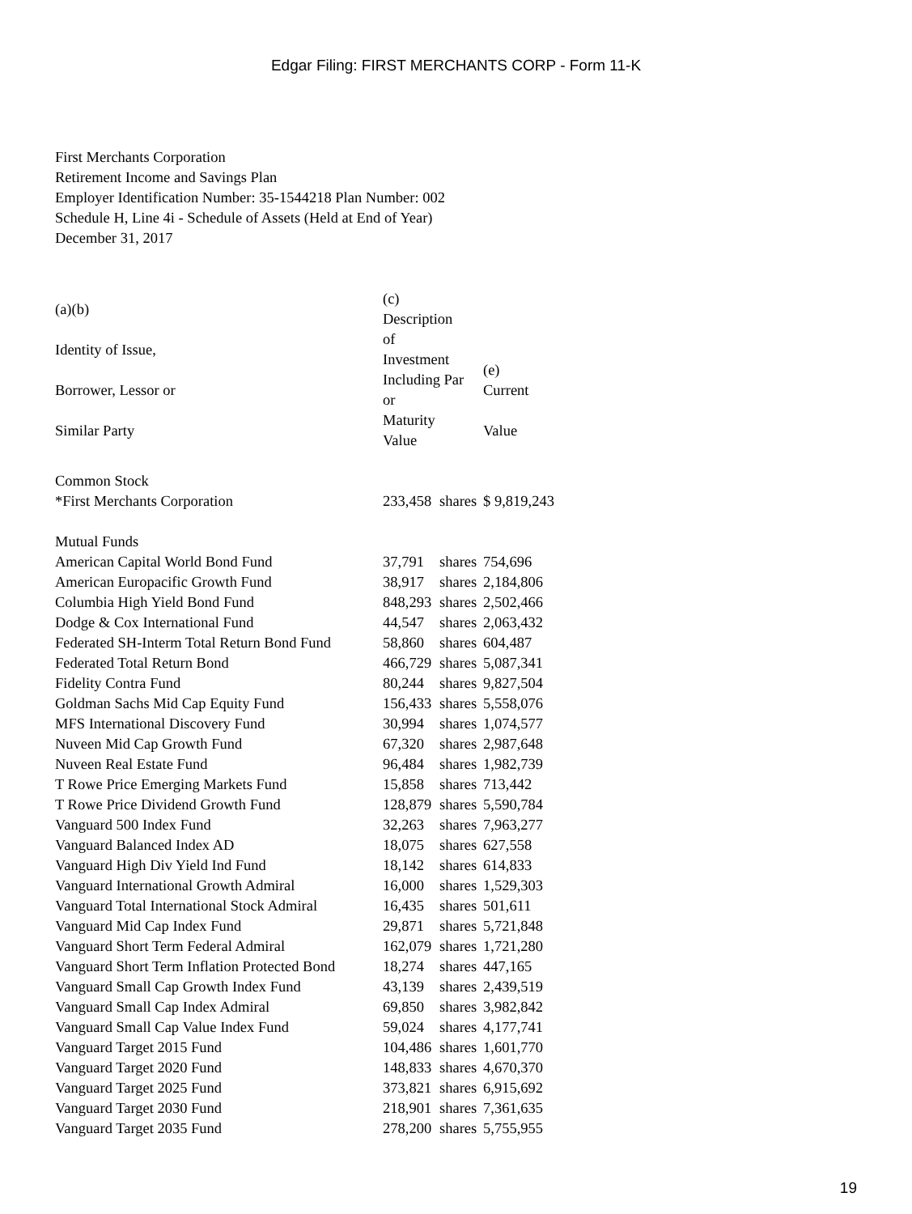Edgar Filing: FIRST MERCHANTS CORP - Form 11-K
First Merchants Corporation
Retirement Income and Savings Plan
Employer Identification Number: 35-1544218 Plan Number: 002
Schedule H, Line 4i - Schedule of Assets (Held at End of Year)
December 31, 2017
| (a)(b) Identity of Issue, Borrower, Lessor or Similar Party | (c) Description of Investment Including Par or Maturity Value | | (e) Current Value |
| Common Stock | | | |
| *First Merchants Corporation | 233,458 | shares | $ 9,819,243 |
| Mutual Funds | | | |
| American Capital World Bond Fund | 37,791 | shares | 754,696 |
| American Europacific Growth Fund | 38,917 | shares | 2,184,806 |
| Columbia High Yield Bond Fund | 848,293 | shares | 2,502,466 |
| Dodge & Cox International Fund | 44,547 | shares | 2,063,432 |
| Federated SH-Interm Total Return Bond Fund | 58,860 | shares | 604,487 |
| Federated Total Return Bond | 466,729 | shares | 5,087,341 |
| Fidelity Contra Fund | 80,244 | shares | 9,827,504 |
| Goldman Sachs Mid Cap Equity Fund | 156,433 | shares | 5,558,076 |
| MFS International Discovery Fund | 30,994 | shares | 1,074,577 |
| Nuveen Mid Cap Growth Fund | 67,320 | shares | 2,987,648 |
| Nuveen Real Estate Fund | 96,484 | shares | 1,982,739 |
| T Rowe Price Emerging Markets Fund | 15,858 | shares | 713,442 |
| T Rowe Price Dividend Growth Fund | 128,879 | shares | 5,590,784 |
| Vanguard 500 Index Fund | 32,263 | shares | 7,963,277 |
| Vanguard Balanced Index AD | 18,075 | shares | 627,558 |
| Vanguard High Div Yield Ind Fund | 18,142 | shares | 614,833 |
| Vanguard International Growth Admiral | 16,000 | shares | 1,529,303 |
| Vanguard Total International Stock Admiral | 16,435 | shares | 501,611 |
| Vanguard Mid Cap Index Fund | 29,871 | shares | 5,721,848 |
| Vanguard Short Term Federal Admiral | 162,079 | shares | 1,721,280 |
| Vanguard Short Term Inflation Protected Bond | 18,274 | shares | 447,165 |
| Vanguard Small Cap Growth Index Fund | 43,139 | shares | 2,439,519 |
| Vanguard Small Cap Index Admiral | 69,850 | shares | 3,982,842 |
| Vanguard Small Cap Value Index Fund | 59,024 | shares | 4,177,741 |
| Vanguard Target 2015 Fund | 104,486 | shares | 1,601,770 |
| Vanguard Target 2020 Fund | 148,833 | shares | 4,670,370 |
| Vanguard Target 2025 Fund | 373,821 | shares | 6,915,692 |
| Vanguard Target 2030 Fund | 218,901 | shares | 7,361,635 |
| Vanguard Target 2035 Fund | 278,200 | shares | 5,755,955 |
19